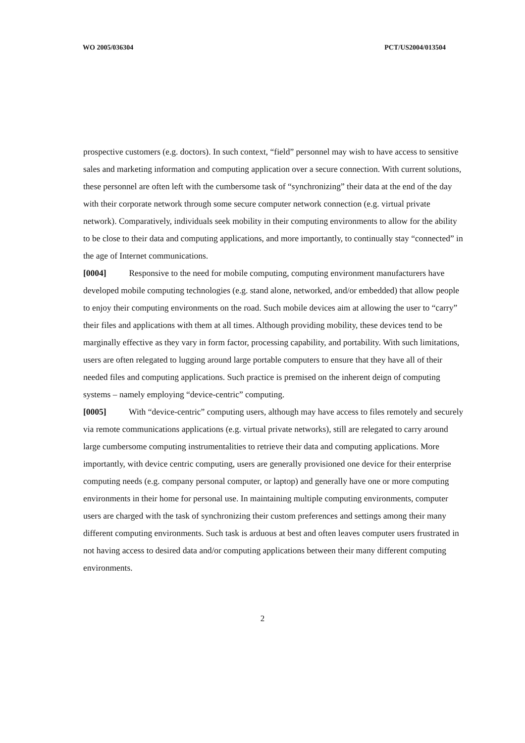WO 2005/036304 PCT/US2004/013504
prospective customers (e.g. doctors). In such context, “field” personnel may wish to have access to sensitive sales and marketing information and computing application over a secure connection. With current solutions, these personnel are often left with the cumbersome task of “synchronizing” their data at the end of the day with their corporate network through some secure computer network connection (e.g. virtual private network). Comparatively, individuals seek mobility in their computing environments to allow for the ability to be close to their data and computing applications, and more importantly, to continually stay “connected” in the age of Internet communications.
[0004] Responsive to the need for mobile computing, computing environment manufacturers have developed mobile computing technologies (e.g. stand alone, networked, and/or embedded) that allow people to enjoy their computing environments on the road. Such mobile devices aim at allowing the user to “carry” their files and applications with them at all times. Although providing mobility, these devices tend to be marginally effective as they vary in form factor, processing capability, and portability. With such limitations, users are often relegated to lugging around large portable computers to ensure that they have all of their needed files and computing applications. Such practice is premised on the inherent deign of computing systems – namely employing “device-centric” computing.
[0005] With “device-centric” computing users, although may have access to files remotely and securely via remote communications applications (e.g. virtual private networks), still are relegated to carry around large cumbersome computing instrumentalities to retrieve their data and computing applications. More importantly, with device centric computing, users are generally provisioned one device for their enterprise computing needs (e.g. company personal computer, or laptop) and generally have one or more computing environments in their home for personal use. In maintaining multiple computing environments, computer users are charged with the task of synchronizing their custom preferences and settings among their many different computing environments. Such task is arduous at best and often leaves computer users frustrated in not having access to desired data and/or computing applications between their many different computing environments.
2